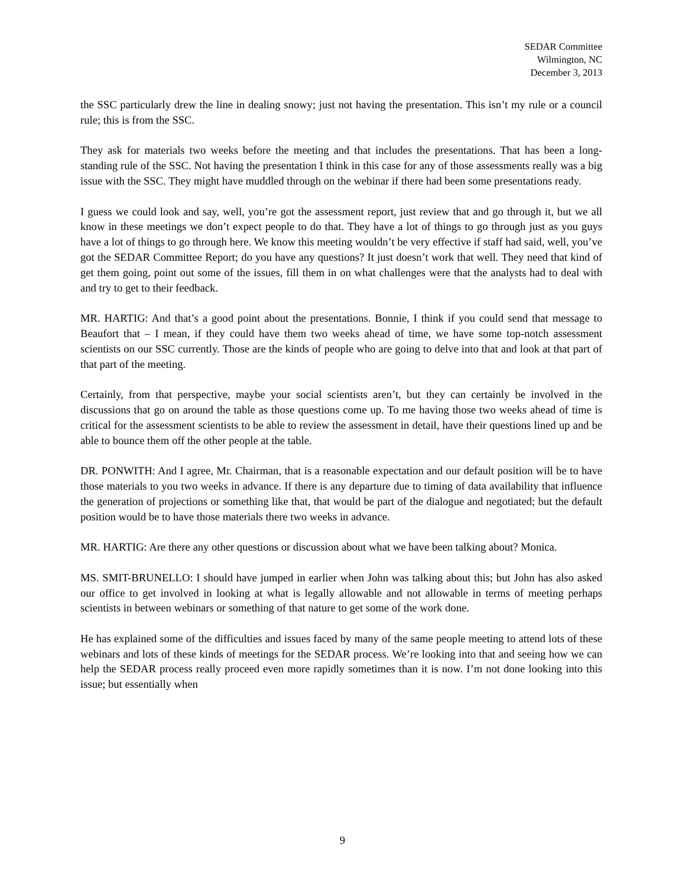SEDAR Committee
Wilmington, NC
December 3, 2013
the SSC particularly drew the line in dealing snowy; just not having the presentation. This isn’t my rule or a council rule; this is from the SSC.
They ask for materials two weeks before the meeting and that includes the presentations. That has been a long-standing rule of the SSC. Not having the presentation I think in this case for any of those assessments really was a big issue with the SSC. They might have muddled through on the webinar if there had been some presentations ready.
I guess we could look and say, well, you’re got the assessment report, just review that and go through it, but we all know in these meetings we don’t expect people to do that. They have a lot of things to go through just as you guys have a lot of things to go through here. We know this meeting wouldn’t be very effective if staff had said, well, you’ve got the SEDAR Committee Report; do you have any questions? It just doesn’t work that well. They need that kind of get them going, point out some of the issues, fill them in on what challenges were that the analysts had to deal with and try to get to their feedback.
MR. HARTIG: And that’s a good point about the presentations. Bonnie, I think if you could send that message to Beaufort that – I mean, if they could have them two weeks ahead of time, we have some top-notch assessment scientists on our SSC currently. Those are the kinds of people who are going to delve into that and look at that part of that part of the meeting.
Certainly, from that perspective, maybe your social scientists aren’t, but they can certainly be involved in the discussions that go on around the table as those questions come up. To me having those two weeks ahead of time is critical for the assessment scientists to be able to review the assessment in detail, have their questions lined up and be able to bounce them off the other people at the table.
DR. PONWITH: And I agree, Mr. Chairman, that is a reasonable expectation and our default position will be to have those materials to you two weeks in advance. If there is any departure due to timing of data availability that influence the generation of projections or something like that, that would be part of the dialogue and negotiated; but the default position would be to have those materials there two weeks in advance.
MR. HARTIG: Are there any other questions or discussion about what we have been talking about? Monica.
MS. SMIT-BRUNELLO: I should have jumped in earlier when John was talking about this; but John has also asked our office to get involved in looking at what is legally allowable and not allowable in terms of meeting perhaps scientists in between webinars or something of that nature to get some of the work done.
He has explained some of the difficulties and issues faced by many of the same people meeting to attend lots of these webinars and lots of these kinds of meetings for the SEDAR process. We’re looking into that and seeing how we can help the SEDAR process really proceed even more rapidly sometimes than it is now. I’m not done looking into this issue; but essentially when
9